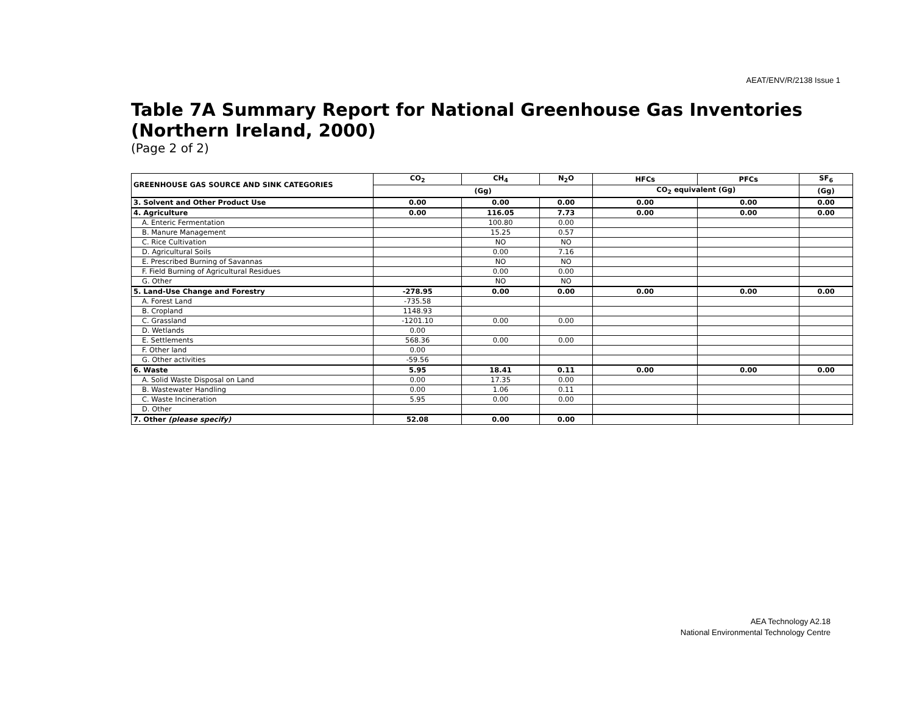AEAT/ENV/R/2138 Issue 1
Table 7A Summary Report for National Greenhouse Gas Inventories (Northern Ireland, 2000)
(Page 2 of 2)
| GREENHOUSE GAS SOURCE AND SINK CATEGORIES | CO<sub>2</sub> | CH<sub>4</sub> | N<sub>2</sub>O | HFCs | PFCs | SF<sub>6</sub> |
| --- | --- | --- | --- | --- | --- | --- |
| | (Gg) | | | CO<sub>2</sub> equivalent (Gg) | | (Gg) |
| 3. Solvent and Other Product Use | 0.00 | 0.00 | 0.00 | 0.00 | 0.00 | 0.00 |
| 4. Agriculture | 0.00 | 116.05 | 7.73 | 0.00 | 0.00 | 0.00 |
| A. Enteric Fermentation | | 100.80 | 0.00 | | | |
| B. Manure Management | | 15.25 | 0.57 | | | |
| C. Rice Cultivation | | NO | NO | | | |
| D. Agricultural Soils | | 0.00 | 7.16 | | | |
| E. Prescribed Burning of Savannas | | NO | NO | | | |
| F. Field Burning of Agricultural Residues | | 0.00 | 0.00 | | | |
| G. Other | | NO | NO | | | |
| 5. Land-Use Change and Forestry | -278.95 | 0.00 | 0.00 | 0.00 | 0.00 | 0.00 |
| A. Forest Land | -735.58 | | | | | |
| B. Cropland | 1148.93 | | | | | |
| C. Grassland | -1201.10 | 0.00 | 0.00 | | | |
| D. Wetlands | 0.00 | | | | | |
| E. Settlements | 568.36 | 0.00 | 0.00 | | | |
| F. Other land | 0.00 | | | | | |
| G. Other activities | -59.56 | | | | | |
| 6. Waste | 5.95 | 18.41 | 0.11 | 0.00 | 0.00 | 0.00 |
| A. Solid Waste Disposal on Land | 0.00 | 17.35 | 0.00 | | | |
| B. Wastewater Handling | 0.00 | 1.06 | 0.11 | | | |
| C. Waste Incineration | 5.95 | 0.00 | 0.00 | | | |
| D. Other | | | | | | |
| 7. Other (please specify) | 52.08 | 0.00 | 0.00 | | | |
AEA Technology A2.18
National Environmental Technology Centre